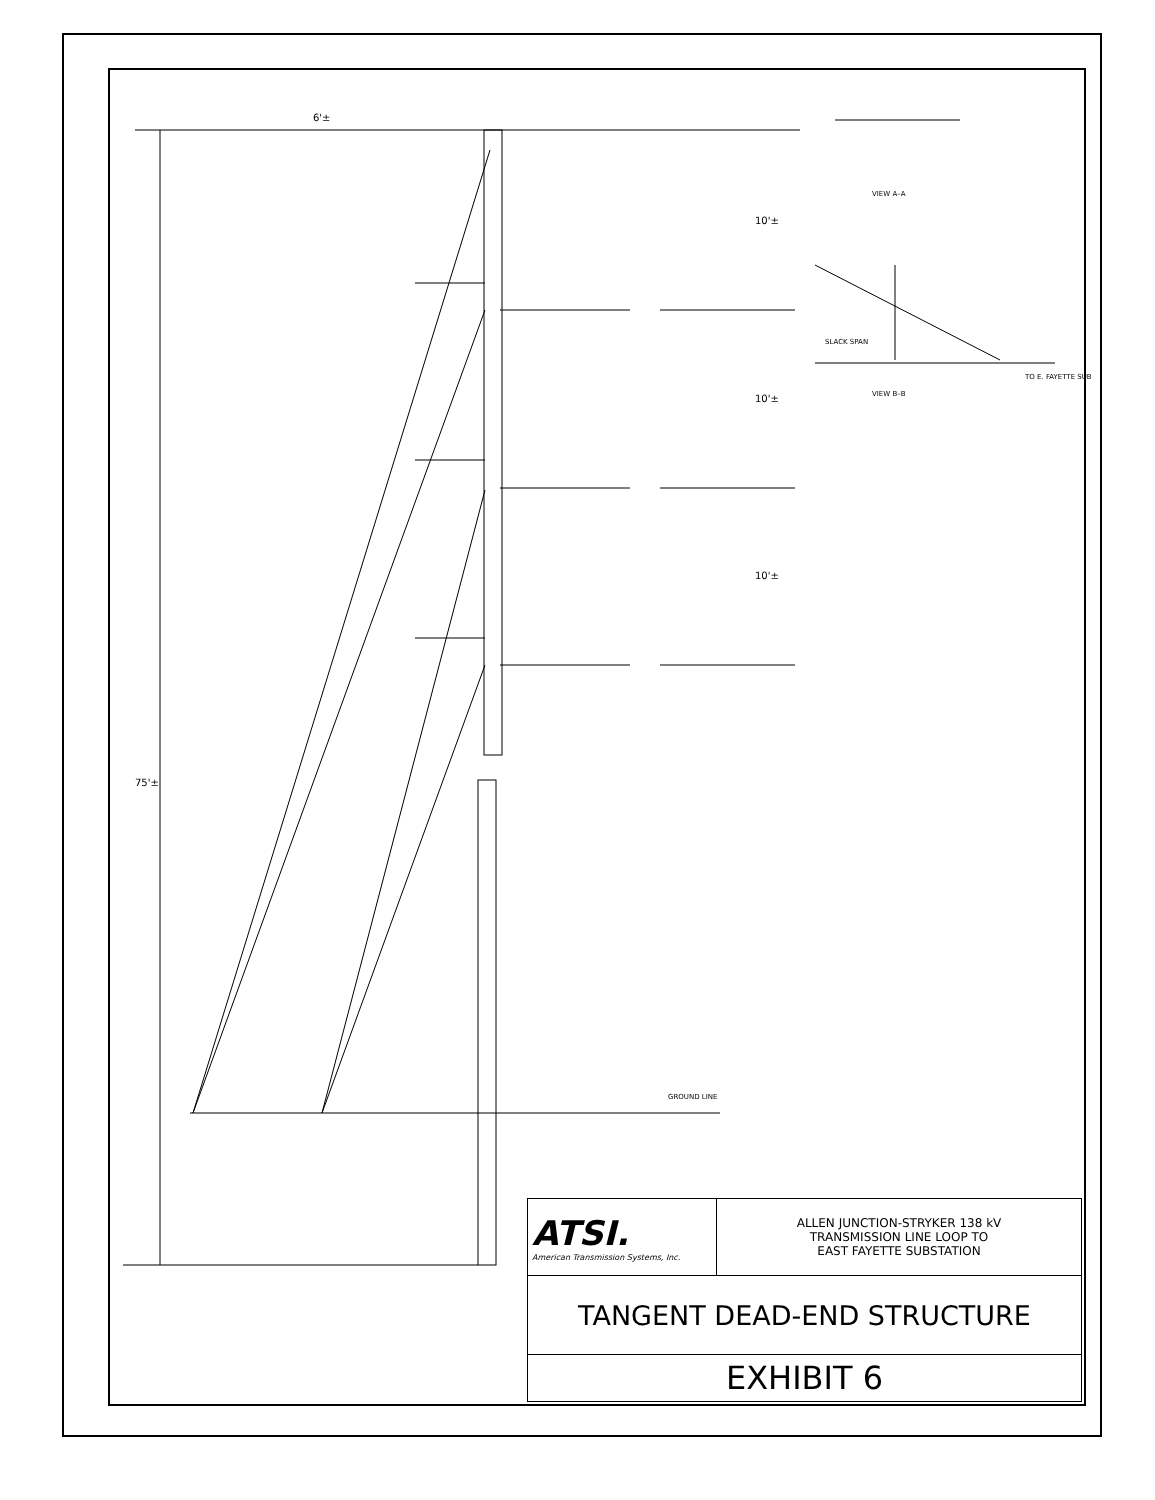6'±
10'±
10'±
10'±
75'±
VIEW A–A
VIEW B–B
SLACK SPAN
TO E. FAYETTE SUB
GROUND LINE
| ATSI. American Transmission Systems, Inc. | ALLEN JUNCTION-STRYKER 138 kV TRANSMISSION LINE LOOP TO EAST FAYETTE SUBSTATION |
| TANGENT DEAD-END STRUCTURE | |
| EXHIBIT 6 | |